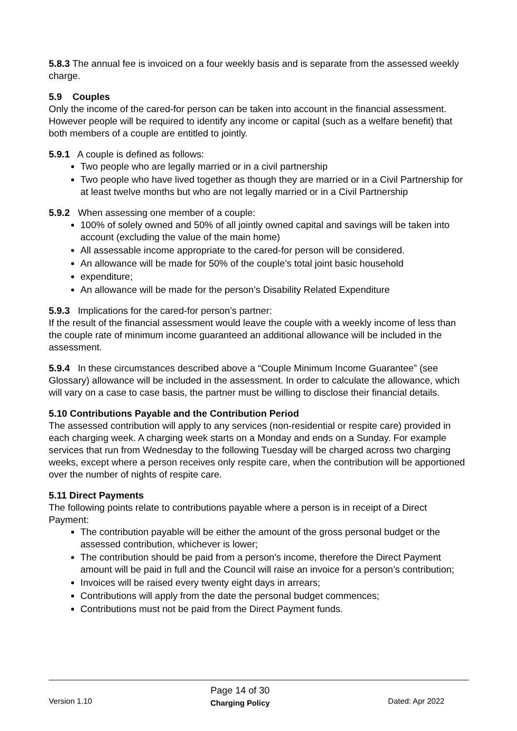5.8.3 The annual fee is invoiced on a four weekly basis and is separate from the assessed weekly charge.
5.9 Couples
Only the income of the cared-for person can be taken into account in the financial assessment. However people will be required to identify any income or capital (such as a welfare benefit) that both members of a couple are entitled to jointly.
5.9.1 A couple is defined as follows:
Two people who are legally married or in a civil partnership
Two people who have lived together as though they are married or in a Civil Partnership for at least twelve months but who are not legally married or in a Civil Partnership
5.9.2 When assessing one member of a couple:
100% of solely owned and 50% of all jointly owned capital and savings will be taken into account (excluding the value of the main home)
All assessable income appropriate to the cared-for person will be considered.
An allowance will be made for 50% of the couple’s total joint basic household
expenditure;
An allowance will be made for the person’s Disability Related Expenditure
5.9.3 Implications for the cared-for person’s partner:
If the result of the financial assessment would leave the couple with a weekly income of less than the couple rate of minimum income guaranteed an additional allowance will be included in the assessment.
5.9.4 In these circumstances described above a “Couple Minimum Income Guarantee” (see Glossary) allowance will be included in the assessment. In order to calculate the allowance, which will vary on a case to case basis, the partner must be willing to disclose their financial details.
5.10 Contributions Payable and the Contribution Period
The assessed contribution will apply to any services (non-residential or respite care) provided in each charging week. A charging week starts on a Monday and ends on a Sunday. For example services that run from Wednesday to the following Tuesday will be charged across two charging weeks, except where a person receives only respite care, when the contribution will be apportioned over the number of nights of respite care.
5.11 Direct Payments
The following points relate to contributions payable where a person is in receipt of a Direct Payment:
The contribution payable will be either the amount of the gross personal budget or the assessed contribution, whichever is lower;
The contribution should be paid from a person’s income, therefore the Direct Payment amount will be paid in full and the Council will raise an invoice for a person’s contribution;
Invoices will be raised every twenty eight days in arrears;
Contributions will apply from the date the personal budget commences;
Contributions must not be paid from the Direct Payment funds.
Version 1.10 Page 14 of 30
Charging Policy Dated: Apr 2022